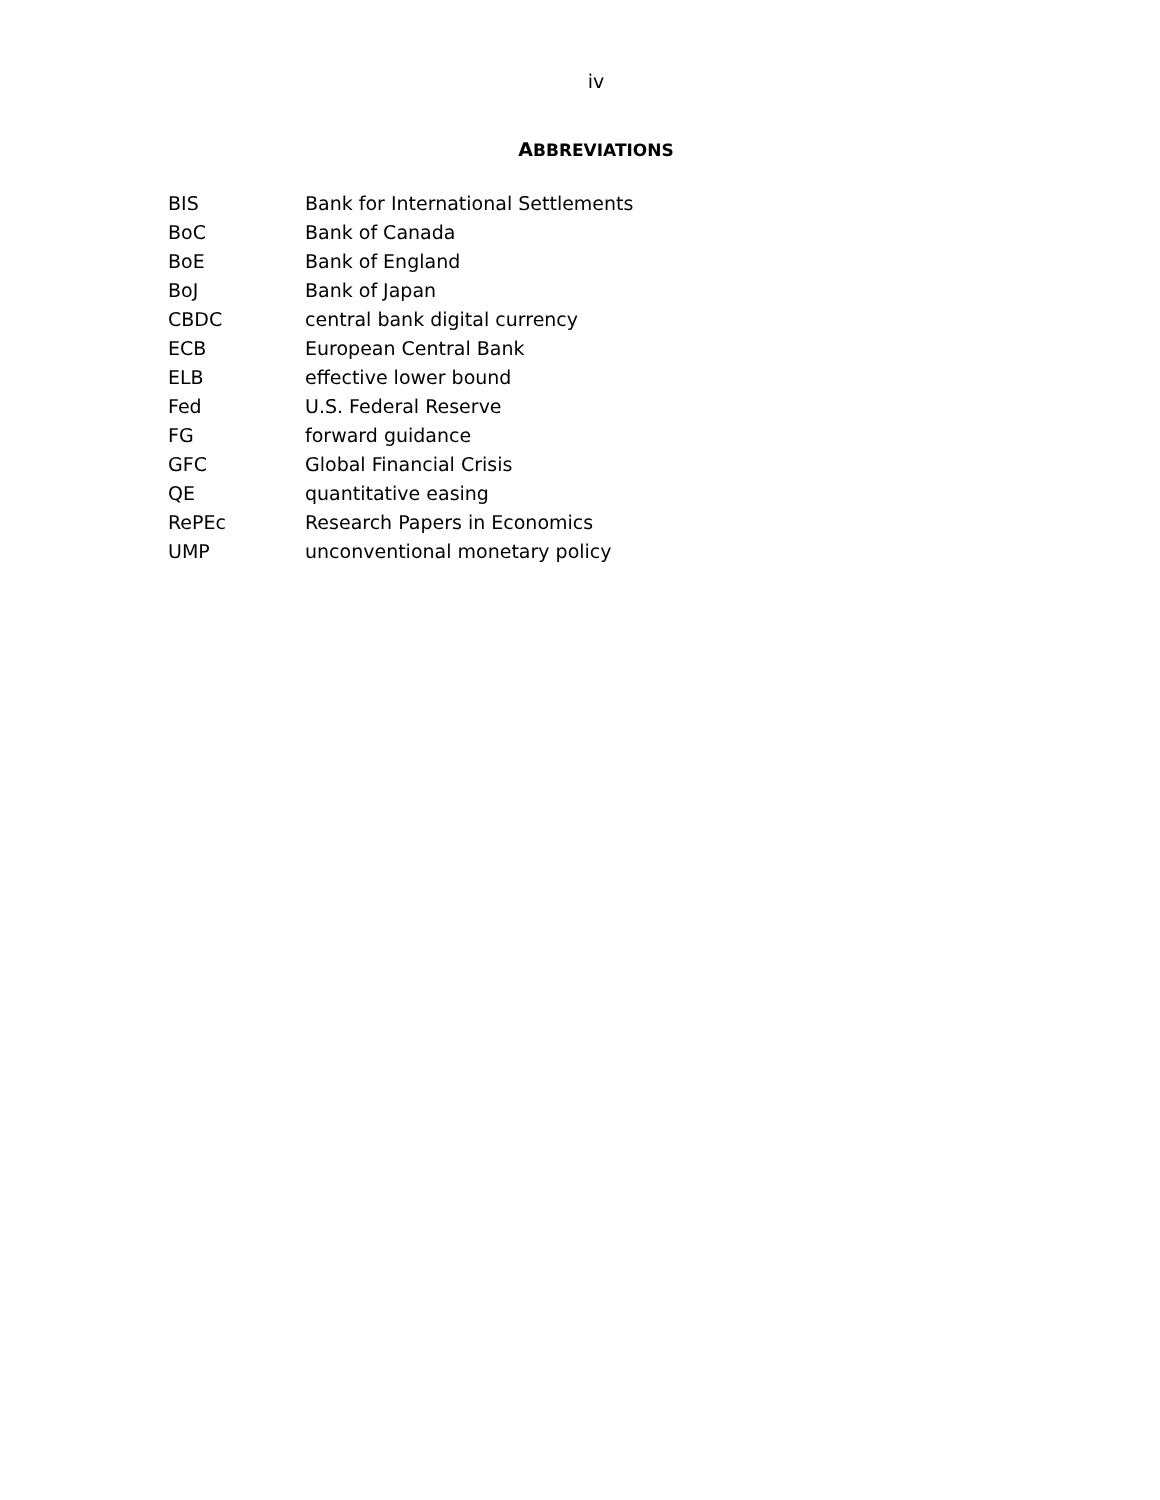iv
ABBREVIATIONS
| BIS | Bank for International Settlements |
| BoC | Bank of Canada |
| BoE | Bank of England |
| BoJ | Bank of Japan |
| CBDC | central bank digital currency |
| ECB | European Central Bank |
| ELB | effective lower bound |
| Fed | U.S. Federal Reserve |
| FG | forward guidance |
| GFC | Global Financial Crisis |
| QE | quantitative easing |
| RePEc | Research Papers in Economics |
| UMP | unconventional monetary policy |